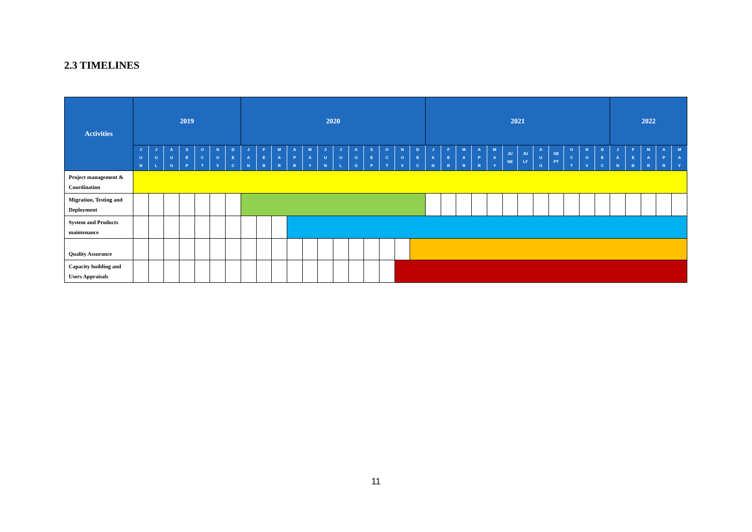2.3 TIMELINES
| Activities | 2019 | | | | | | | 2020 | | | | | | | | | | | | 2021 | | | | | | | | | | | | 2022 | | | | |
| --- | --- | --- | --- | --- | --- | --- | --- | --- | --- | --- | --- | --- | --- | --- | --- | --- | --- | --- | --- | --- | --- | --- | --- | --- | --- | --- | --- | --- | --- | --- | --- | --- | --- | --- | --- | --- |
| | J U N | J U L | A U G | S E P | O C T | N O V | D E C | J A N | F E B | M A R | A P R | M A Y | J U N | J U L | A U G | S E P | O C T | N O V | D E C | J A N | F E B | M A R | A P R | M A Y | JU NE | JU LY | A U G | SE PT | O C T | N O V | D E C | J A N | F E B | M A R | A P R | M A Y |
| Project management & Coordination | | | | | | | | | | | | | | | | | | | | | | | | | | | | | | | | | | | | |
| Migration, Testing and Deployment | | | | | | | | | | | | | | | | | | | | | | | | | | | | | | | | | | | | |
| System and Products maintenance | | | | | | | | | | | | | | | | | | | | | | | | | | | | | | | | | | | | |
| Quality Assurance | | | | | | | | | | | | | | | | | | | | | | | | | | | | | | | | | | | | |
| Capacity building and Users Appraisals | | | | | | | | | | | | | | | | | | | | | | | | | | | | | | | | | | | | |
11